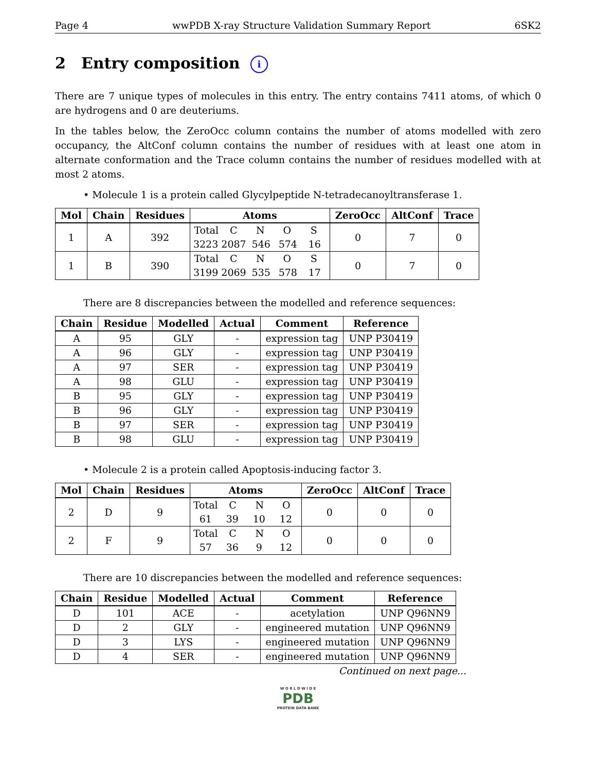Page 4 wwPDB X-ray Structure Validation Summary Report 6SK2
2 Entry composition i
There are 7 unique types of molecules in this entry. The entry contains 7411 atoms, of which 0 are hydrogens and 0 are deuteriums.
In the tables below, the ZeroOcc column contains the number of atoms modelled with zero occupancy, the AltConf column contains the number of residues with at least one atom in alternate conformation and the Trace column contains the number of residues modelled with at most 2 atoms.
• Molecule 1 is a protein called Glycylpeptide N-tetradecanoyltransferase 1.
| Mol | Chain | Residues | Atoms | ZeroOcc | AltConf | Trace |
| --- | --- | --- | --- | --- | --- | --- |
| 1 | A | 392 | Total C N O S 3223 2087 546 574 16 | 0 | 7 | 0 |
| 1 | B | 390 | Total C N O S 3199 2069 535 578 17 | 0 | 7 | 0 |
There are 8 discrepancies between the modelled and reference sequences:
| Chain | Residue | Modelled | Actual | Comment | Reference |
| --- | --- | --- | --- | --- | --- |
| A | 95 | GLY | - | expression tag | UNP P30419 |
| A | 96 | GLY | - | expression tag | UNP P30419 |
| A | 97 | SER | - | expression tag | UNP P30419 |
| A | 98 | GLU | - | expression tag | UNP P30419 |
| B | 95 | GLY | - | expression tag | UNP P30419 |
| B | 96 | GLY | - | expression tag | UNP P30419 |
| B | 97 | SER | - | expression tag | UNP P30419 |
| B | 98 | GLU | - | expression tag | UNP P30419 |
• Molecule 2 is a protein called Apoptosis-inducing factor 3.
| Mol | Chain | Residues | Atoms | ZeroOcc | AltConf | Trace |
| --- | --- | --- | --- | --- | --- | --- |
| 2 | D | 9 | Total C N O 61 39 10 12 | 0 | 0 | 0 |
| 2 | F | 9 | Total C N O 57 36 9 12 | 0 | 0 | 0 |
There are 10 discrepancies between the modelled and reference sequences:
| Chain | Residue | Modelled | Actual | Comment | Reference |
| --- | --- | --- | --- | --- | --- |
| D | 101 | ACE | - | acetylation | UNP Q96NN9 |
| D | 2 | GLY | - | engineered mutation | UNP Q96NN9 |
| D | 3 | LYS | - | engineered mutation | UNP Q96NN9 |
| D | 4 | SER | - | engineered mutation | UNP Q96NN9 |
Continued on next page...
W O R L D W I D E
PDB
PROTEIN DATA BANK